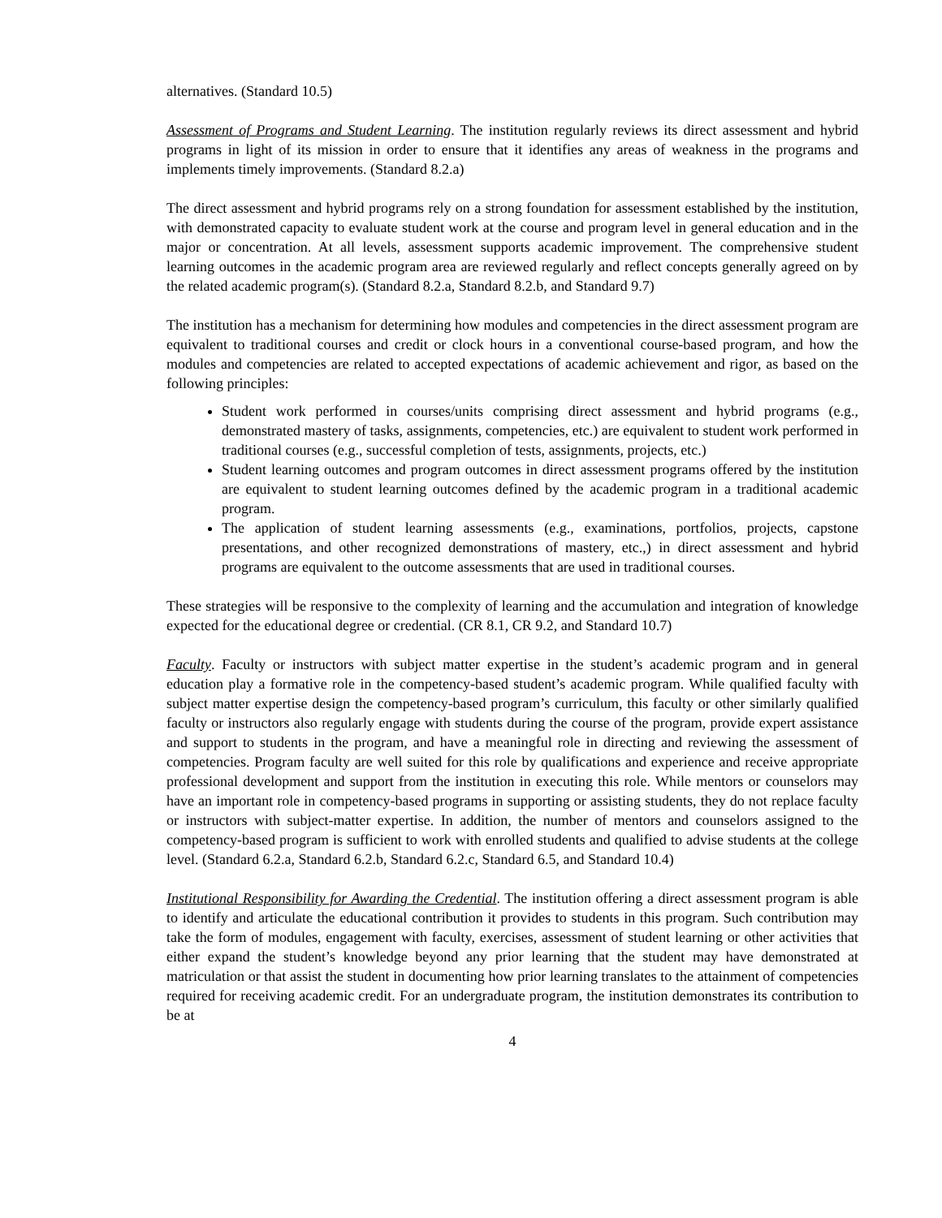alternatives. (Standard 10.5)
Assessment of Programs and Student Learning. The institution regularly reviews its direct assessment and hybrid programs in light of its mission in order to ensure that it identifies any areas of weakness in the programs and implements timely improvements. (Standard 8.2.a)
The direct assessment and hybrid programs rely on a strong foundation for assessment established by the institution, with demonstrated capacity to evaluate student work at the course and program level in general education and in the major or concentration. At all levels, assessment supports academic improvement. The comprehensive student learning outcomes in the academic program area are reviewed regularly and reflect concepts generally agreed on by the related academic program(s). (Standard 8.2.a, Standard 8.2.b, and Standard 9.7)
The institution has a mechanism for determining how modules and competencies in the direct assessment program are equivalent to traditional courses and credit or clock hours in a conventional course-based program, and how the modules and competencies are related to accepted expectations of academic achievement and rigor, as based on the following principles:
Student work performed in courses/units comprising direct assessment and hybrid programs (e.g., demonstrated mastery of tasks, assignments, competencies, etc.) are equivalent to student work performed in traditional courses (e.g., successful completion of tests, assignments, projects, etc.)
Student learning outcomes and program outcomes in direct assessment programs offered by the institution are equivalent to student learning outcomes defined by the academic program in a traditional academic program.
The application of student learning assessments (e.g., examinations, portfolios, projects, capstone presentations, and other recognized demonstrations of mastery, etc.,) in direct assessment and hybrid programs are equivalent to the outcome assessments that are used in traditional courses.
These strategies will be responsive to the complexity of learning and the accumulation and integration of knowledge expected for the educational degree or credential. (CR 8.1, CR 9.2, and Standard 10.7)
Faculty. Faculty or instructors with subject matter expertise in the student’s academic program and in general education play a formative role in the competency-based student’s academic program. While qualified faculty with subject matter expertise design the competency-based program’s curriculum, this faculty or other similarly qualified faculty or instructors also regularly engage with students during the course of the program, provide expert assistance and support to students in the program, and have a meaningful role in directing and reviewing the assessment of competencies. Program faculty are well suited for this role by qualifications and experience and receive appropriate professional development and support from the institution in executing this role. While mentors or counselors may have an important role in competency-based programs in supporting or assisting students, they do not replace faculty or instructors with subject-matter expertise. In addition, the number of mentors and counselors assigned to the competency-based program is sufficient to work with enrolled students and qualified to advise students at the college level. (Standard 6.2.a, Standard 6.2.b, Standard 6.2.c, Standard 6.5, and Standard 10.4)
Institutional Responsibility for Awarding the Credential. The institution offering a direct assessment program is able to identify and articulate the educational contribution it provides to students in this program. Such contribution may take the form of modules, engagement with faculty, exercises, assessment of student learning or other activities that either expand the student’s knowledge beyond any prior learning that the student may have demonstrated at matriculation or that assist the student in documenting how prior learning translates to the attainment of competencies required for receiving academic credit. For an undergraduate program, the institution demonstrates its contribution to be at
4